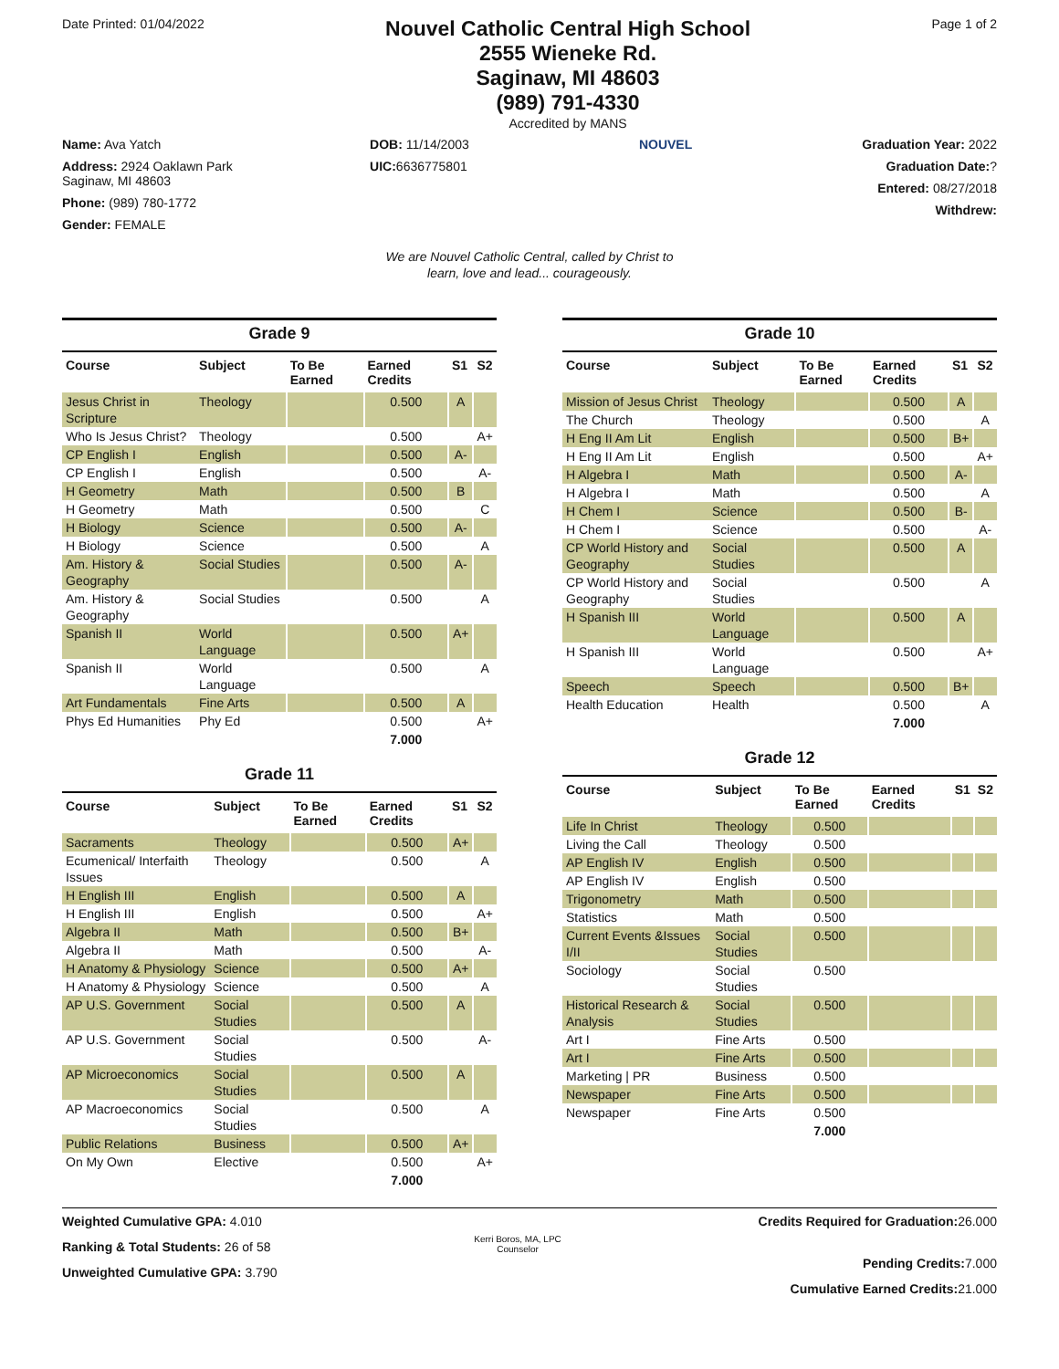Date Printed: 01/04/2022
Nouvel Catholic Central High School
2555 Wieneke Rd.
Saginaw, MI 48603
(989) 791-4330
Accredited by MANS
Page 1 of 2
Name: Ava Yatch
Address: 2924 Oaklawn Park
Saginaw, MI 48603
Phone: (989) 780-1772
Gender: FEMALE
DOB: 11/14/2003
UIC: 6636775801
NOUVEL
Graduation Year: 2022
Graduation Date:?
Entered: 08/27/2018
Withdrew:
We are Nouvel Catholic Central, called by Christ to
learn, love and lead... courageously.
Grade 9
| Course | Subject | To Be Earned | Earned Credits | S1 | S2 |
| --- | --- | --- | --- | --- | --- |
| Jesus Christ in Scripture | Theology | | 0.500 | A | |
| Who Is Jesus Christ? | Theology | | 0.500 | | A+ |
| CP English I | English | | 0.500 | A- | |
| CP English I | English | | 0.500 | | A- |
| H Geometry | Math | | 0.500 | B | |
| H Geometry | Math | | 0.500 | | C |
| H Biology | Science | | 0.500 | A- | |
| H Biology | Science | | 0.500 | | A |
| Am. History & Geography | Social Studies | | 0.500 | A- | |
| Am. History & Geography | Social Studies | | 0.500 | | A |
| Spanish II | World Language | | 0.500 | A+ | |
| Spanish II | World Language | | 0.500 | | A |
| Art Fundamentals | Fine Arts | | 0.500 | A | |
| Phys Ed Humanities | Phy Ed | | 0.500 | | A+ |
| | | | 7.000 | | |
Grade 11
| Course | Subject | To Be Earned | Earned Credits | S1 | S2 |
| --- | --- | --- | --- | --- | --- |
| Sacraments | Theology | | 0.500 | A+ | |
| Ecumenical/ Interfaith Issues | Theology | | 0.500 | | A |
| H English III | English | | 0.500 | A | |
| H English III | English | | 0.500 | | A+ |
| Algebra II | Math | | 0.500 | B+ | |
| Algebra II | Math | | 0.500 | | A- |
| H Anatomy & Physiology | Science | | 0.500 | A+ | |
| H Anatomy & Physiology | Science | | 0.500 | | A |
| AP U.S. Government | Social Studies | | 0.500 | A | |
| AP U.S. Government | Social Studies | | 0.500 | | A- |
| AP Microeconomics | Social Studies | | 0.500 | A | |
| AP Macroeconomics | Social Studies | | 0.500 | | A |
| Public Relations | Business | | 0.500 | A+ | |
| On My Own | Elective | | 0.500 | | A+ |
| | | | 7.000 | | |
Grade 10
| Course | Subject | To Be Earned | Earned Credits | S1 | S2 |
| --- | --- | --- | --- | --- | --- |
| Mission of Jesus Christ | Theology | | 0.500 | A | |
| The Church | Theology | | 0.500 | | A |
| H Eng II Am Lit | English | | 0.500 | B+ | |
| H Eng II Am Lit | English | | 0.500 | | A+ |
| H Algebra I | Math | | 0.500 | A- | |
| H Algebra I | Math | | 0.500 | | A |
| H Chem I | Science | | 0.500 | B- | |
| H Chem I | Science | | 0.500 | | A- |
| CP World History and Geography | Social Studies | | 0.500 | A | |
| CP World History and Geography | Social Studies | | 0.500 | | A |
| H Spanish III | World Language | | 0.500 | A | |
| H Spanish III | World Language | | 0.500 | | A+ |
| Speech | Speech | | 0.500 | B+ | |
| Health Education | Health | | 0.500 | | A |
| | | | 7.000 | | |
Grade 12
| Course | Subject | To Be Earned | Earned Credits | S1 | S2 |
| --- | --- | --- | --- | --- | --- |
| Life In Christ | Theology | 0.500 | | | |
| Living the Call | Theology | 0.500 | | | |
| AP English IV | English | 0.500 | | | |
| AP English IV | English | 0.500 | | | |
| Trigonometry | Math | 0.500 | | | |
| Statistics | Math | 0.500 | | | |
| Current Events &Issues I/II | Social Studies | 0.500 | | | |
| Sociology | Social Studies | 0.500 | | | |
| Historical Research & Analysis | Social Studies | 0.500 | | | |
| Art I | Fine Arts | 0.500 | | | |
| Art I | Fine Arts | 0.500 | | | |
| Marketing / PR | Business | 0.500 | | | |
| Newspaper | Fine Arts | 0.500 | | | |
| Newspaper | Fine Arts | 0.500 | | | |
| | | 7.000 | | | |
Weighted Cumulative GPA: 4.010
Ranking & Total Students: 26 of 58
Unweighted Cumulative GPA: 3.790
Kerri Boros, MA, LPC
Counselor
Credits Required for Graduation: 26.000
Pending Credits: 7.000
Cumulative Earned Credits: 21.000